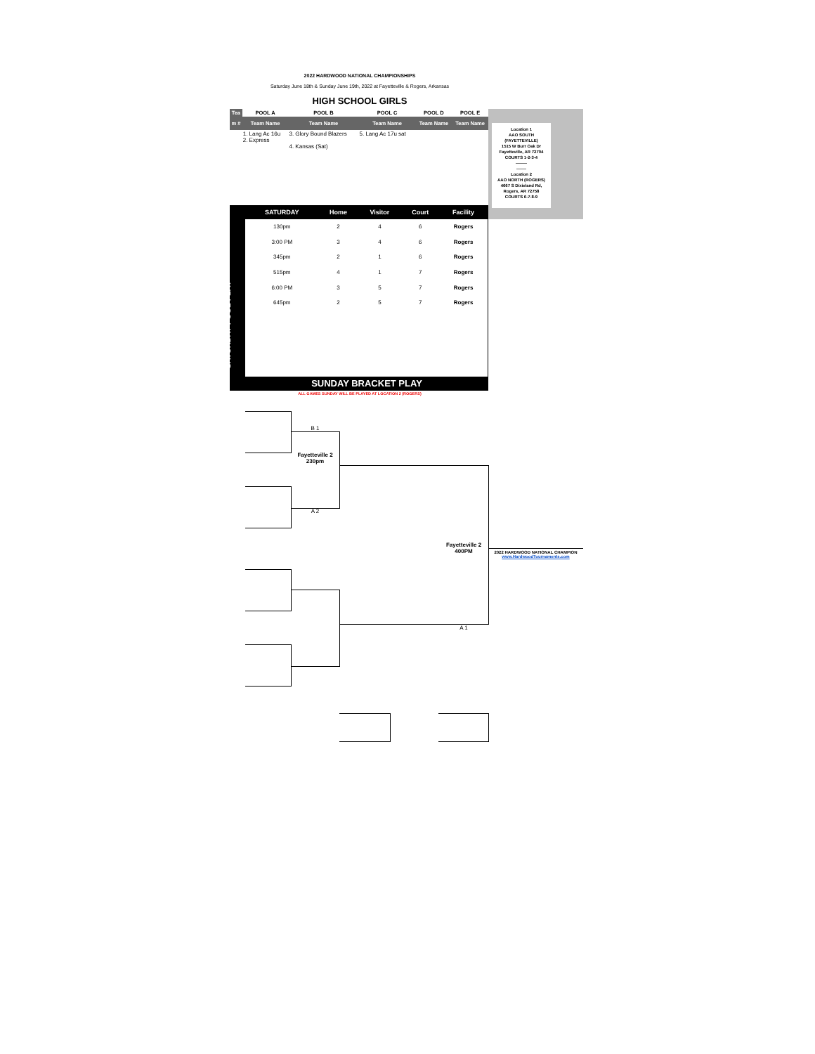2022 HARDWOOD NATIONAL CHAMPIONSHIPS
Saturday June 18th & Sunday June 19th, 2022 at Fayetteville & Rogers, Arkansas
HIGH SCHOOL GIRLS
| Tea | POOL A | POOL B | POOL C | POOL D | POOL E |
| --- | --- | --- | --- | --- | --- |
| m # | Team Name | Team Name | Team Name | Team Name | Team Name |
| | 1. Lang Ac 16u 2. Express | 3. Glory Bound Blazers 4. Kansas (Sat) | 5. Lang Ac 17u sat | | |
Location 1
AAO SOUTH
(FAYETTEVILLE)
1515 W Burr Oak Dr
Fayetteville, AR 72704
COURTS 1-2-3-4
--------
-------
Location 2
AAO NORTH (ROGERS)
4667 S Dixieland Rd,
Rogers, AR 72758
COURTS 6-7-8-9
SATURDAY POOL PLAY
| SATURDAY | Home | Visitor | Court | Facility |
| --- | --- | --- | --- | --- |
| 130pm | 2 | 4 | 6 | Rogers |
| 3:00 PM | 3 | 4 | 6 | Rogers |
| 345pm | 2 | 1 | 6 | Rogers |
| 515pm | 4 | 1 | 7 | Rogers |
| 6:00 PM | 3 | 5 | 7 | Rogers |
| 645pm | 2 | 5 | 7 | Rogers |
SUNDAY BRACKET PLAY
ALL GAMES SUNDAY WILL BE PLAYED AT LOCATION 2 (ROGERS)
B 1
Fayetteville 2
230pm
A 2
Fayetteville 2
400PM
2022 HARDWOOD NATIONAL CHAMPION
www.HardwoodTournaments.com
A 1